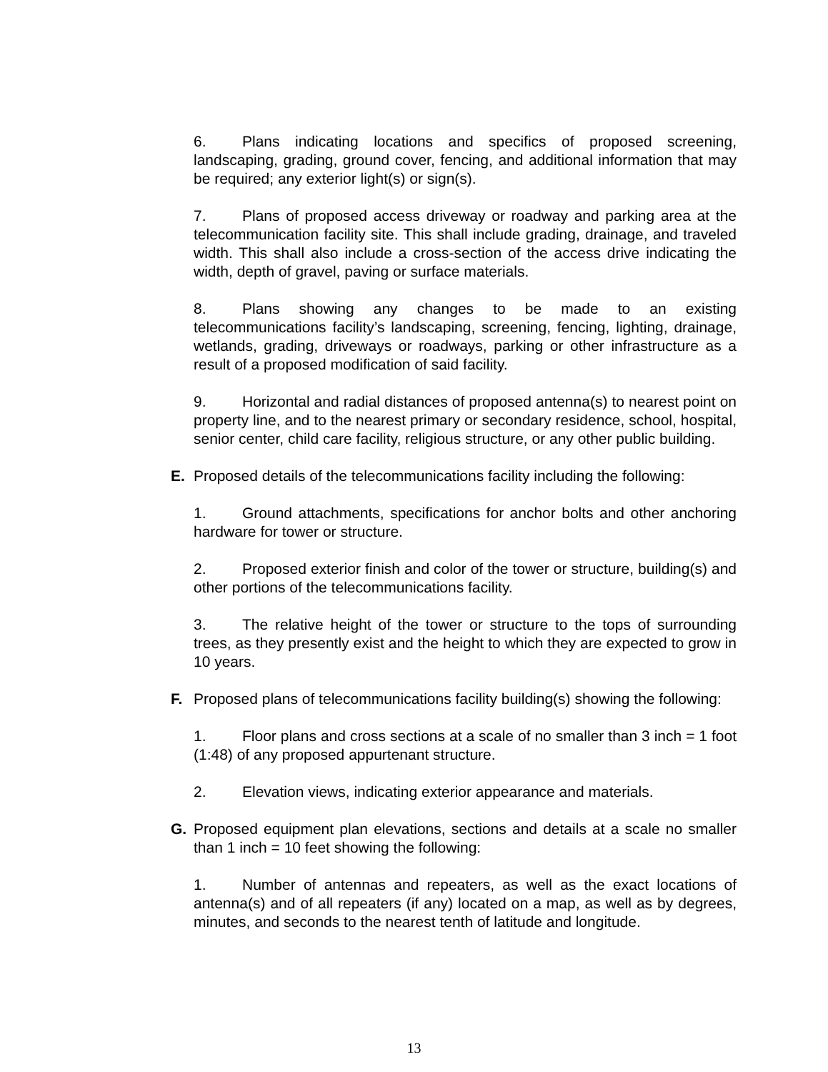6. Plans indicating locations and specifics of proposed screening, landscaping, grading, ground cover, fencing, and additional information that may be required; any exterior light(s) or sign(s).
7. Plans of proposed access driveway or roadway and parking area at the telecommunication facility site. This shall include grading, drainage, and traveled width. This shall also include a cross-section of the access drive indicating the width, depth of gravel, paving or surface materials.
8. Plans showing any changes to be made to an existing telecommunications facility’s landscaping, screening, fencing, lighting, drainage, wetlands, grading, driveways or roadways, parking or other infrastructure as a result of a proposed modification of said facility.
9. Horizontal and radial distances of proposed antenna(s) to nearest point on property line, and to the nearest primary or secondary residence, school, hospital, senior center, child care facility, religious structure, or any other public building.
E. Proposed details of the telecommunications facility including the following:
1. Ground attachments, specifications for anchor bolts and other anchoring hardware for tower or structure.
2. Proposed exterior finish and color of the tower or structure, building(s) and other portions of the telecommunications facility.
3. The relative height of the tower or structure to the tops of surrounding trees, as they presently exist and the height to which they are expected to grow in 10 years.
F. Proposed plans of telecommunications facility building(s) showing the following:
1. Floor plans and cross sections at a scale of no smaller than 3 inch = 1 foot (1:48) of any proposed appurtenant structure.
2. Elevation views, indicating exterior appearance and materials.
G. Proposed equipment plan elevations, sections and details at a scale no smaller than 1 inch = 10 feet showing the following:
1. Number of antennas and repeaters, as well as the exact locations of antenna(s) and of all repeaters (if any) located on a map, as well as by degrees, minutes, and seconds to the nearest tenth of latitude and longitude.
13